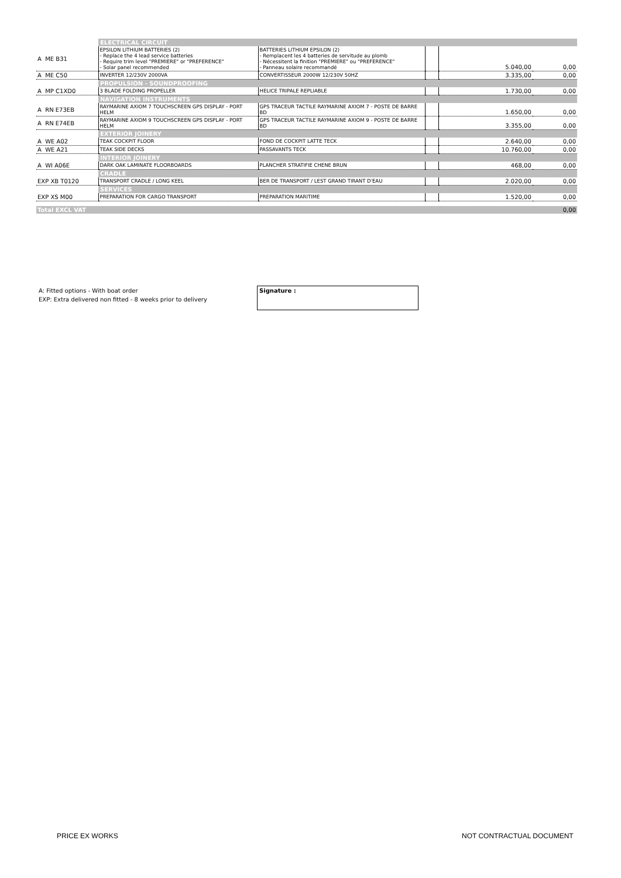| | ELECTRICAL CIRCUIT | | | | |
| A ME B31 | EPSILON LITHIUM BATTERIES (2) - Replace the 4 lead service batteries - Require trim level "PREMIERE" or "PREFERENCE" - Solar panel recommended | BATTERIES LITHIUM EPSILON (2) - Remplacent les 4 batteries de servitude au plomb - Nécessitent la finition "PREMIERE" ou "PREFERENCE" - Panneau solaire recommandé | | 5.040,00 | 0,00 |
| A ME C50 | INVERTER 12/230V 2000VA | CONVERTISSEUR 2000W 12/230V 50HZ | | 3.335,00 | 0,00 |
| | PROPULSION - SOUNDPROOFING | | | | |
| A MP C1XD0 | 3 BLADE FOLDING PROPELLER | HELICE TRIPALE REPLIABLE | | 1.730,00 | 0,00 |
| | NAVIGATION INSTRUMENTS | | | | |
| A RN E73EB | RAYMARINE AXIOM 7 TOUCHSCREEN GPS DISPLAY - PORT HELM | GPS TRACEUR TACTILE RAYMARINE AXIOM 7 - POSTE DE BARRE BD | | 1.650,00 | 0,00 |
| A RN E74EB | RAYMARINE AXIOM 9 TOUCHSCREEN GPS DISPLAY - PORT HELM | GPS TRACEUR TACTILE RAYMARINE AXIOM 9 - POSTE DE BARRE BD | | 3.355,00 | 0,00 |
| | EXTERIOR JOINERY | | | | |
| A WE A02 | TEAK COCKPIT FLOOR | FOND DE COCKPIT LATTE TECK | | 2.640,00 | 0,00 |
| A WE A21 | TEAK SIDE DECKS | PASSAVANTS TECK | | 10.760,00 | 0,00 |
| | INTERIOR JOINERY | | | | |
| A WI A06E | DARK OAK LAMINATE FLOORBOARDS | PLANCHER STRATIFIE CHENE BRUN | | 468,00 | 0,00 |
| | CRADLE | | | | |
| EXP XB T0120 | TRANSPORT CRADLE / LONG KEEL | BER DE TRANSPORT / LEST GRAND TIRANT D'EAU | | 2.020,00 | 0,00 |
| | SERVICES | | | | |
| EXP XS M00 | PREPARATION FOR CARGO TRANSPORT | PREPARATION MARITIME | | 1.520,00 | 0,00 |
| Total EXCL VAT | | | | | 0,00 |
A: Fitted options - With boat order
EXP: Extra delivered non fitted - 8 weeks prior to delivery
Signature :
PRICE EX WORKS NOT CONTRACTUAL DOCUMENT